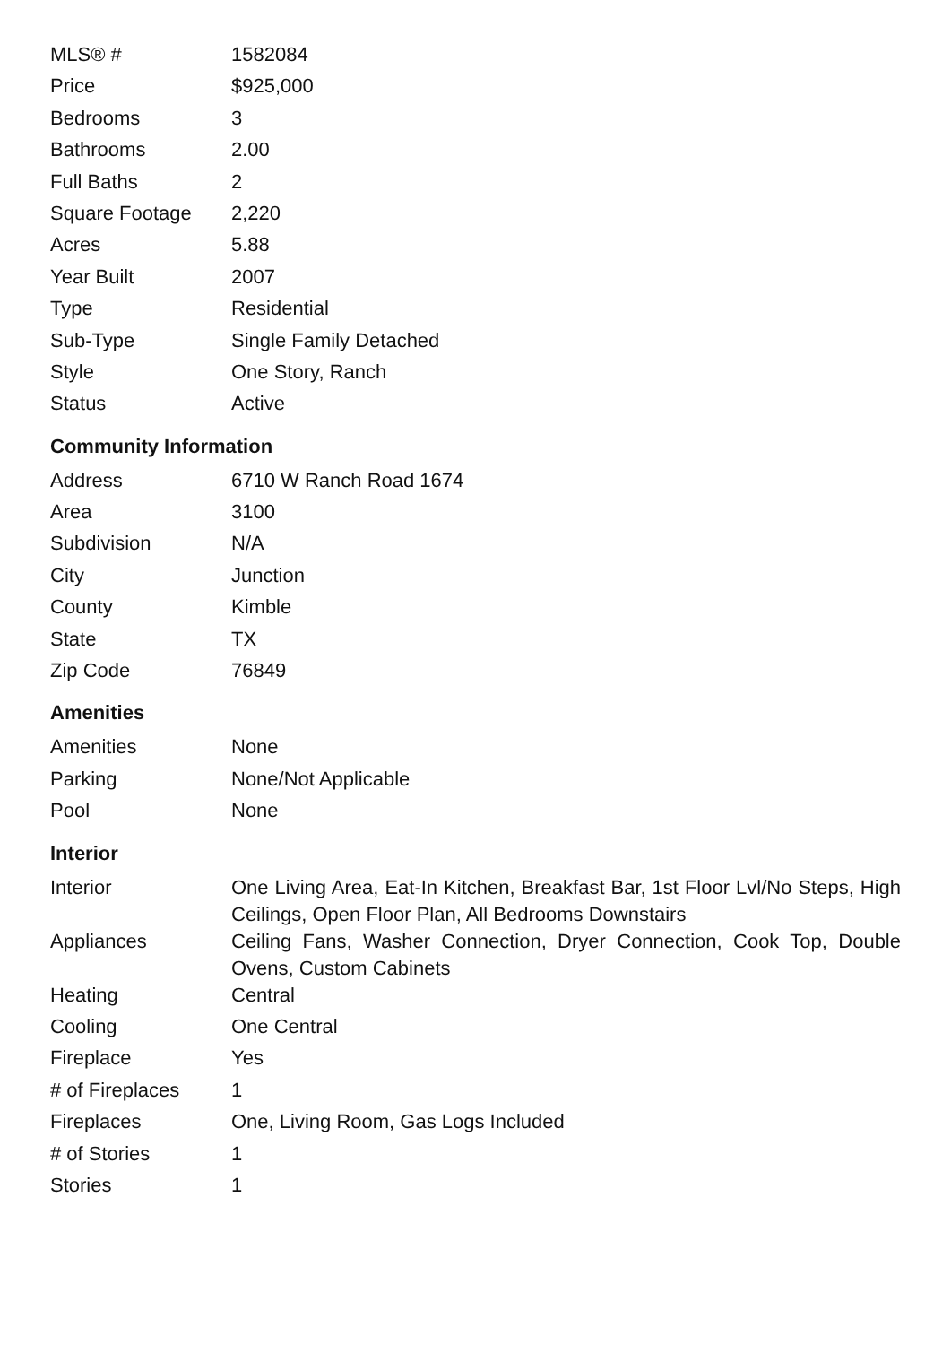| MLS® # | 1582084 |
| Price | $925,000 |
| Bedrooms | 3 |
| Bathrooms | 2.00 |
| Full Baths | 2 |
| Square Footage | 2,220 |
| Acres | 5.88 |
| Year Built | 2007 |
| Type | Residential |
| Sub-Type | Single Family Detached |
| Style | One Story, Ranch |
| Status | Active |
Community Information
| Address | 6710 W Ranch Road 1674 |
| Area | 3100 |
| Subdivision | N/A |
| City | Junction |
| County | Kimble |
| State | TX |
| Zip Code | 76849 |
Amenities
| Amenities | None |
| Parking | None/Not Applicable |
| Pool | None |
Interior
| Interior | One Living Area, Eat-In Kitchen, Breakfast Bar, 1st Floor Lvl/No Steps, High Ceilings, Open Floor Plan, All Bedrooms Downstairs |
| Appliances | Ceiling Fans, Washer Connection, Dryer Connection, Cook Top, Double Ovens, Custom Cabinets |
| Heating | Central |
| Cooling | One Central |
| Fireplace | Yes |
| # of Fireplaces | 1 |
| Fireplaces | One, Living Room, Gas Logs Included |
| # of Stories | 1 |
| Stories | 1 |